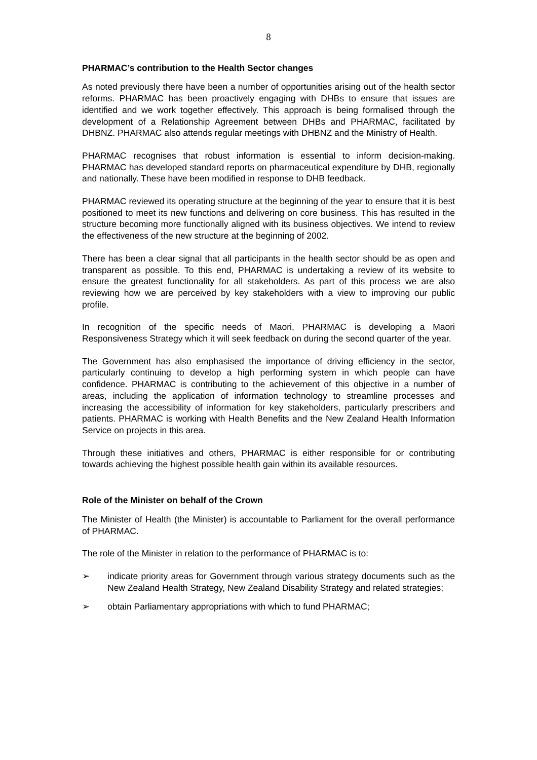8
PHARMAC’s contribution to the Health Sector changes
As noted previously there have been a number of opportunities arising out of the health sector reforms. PHARMAC has been proactively engaging with DHBs to ensure that issues are identified and we work together effectively. This approach is being formalised through the development of a Relationship Agreement between DHBs and PHARMAC, facilitated by DHBNZ. PHARMAC also attends regular meetings with DHBNZ and the Ministry of Health.
PHARMAC recognises that robust information is essential to inform decision-making. PHARMAC has developed standard reports on pharmaceutical expenditure by DHB, regionally and nationally. These have been modified in response to DHB feedback.
PHARMAC reviewed its operating structure at the beginning of the year to ensure that it is best positioned to meet its new functions and delivering on core business. This has resulted in the structure becoming more functionally aligned with its business objectives. We intend to review the effectiveness of the new structure at the beginning of 2002.
There has been a clear signal that all participants in the health sector should be as open and transparent as possible. To this end, PHARMAC is undertaking a review of its website to ensure the greatest functionality for all stakeholders. As part of this process we are also reviewing how we are perceived by key stakeholders with a view to improving our public profile.
In recognition of the specific needs of Maori, PHARMAC is developing a Maori Responsiveness Strategy which it will seek feedback on during the second quarter of the year.
The Government has also emphasised the importance of driving efficiency in the sector, particularly continuing to develop a high performing system in which people can have confidence. PHARMAC is contributing to the achievement of this objective in a number of areas, including the application of information technology to streamline processes and increasing the accessibility of information for key stakeholders, particularly prescribers and patients. PHARMAC is working with Health Benefits and the New Zealand Health Information Service on projects in this area.
Through these initiatives and others, PHARMAC is either responsible for or contributing towards achieving the highest possible health gain within its available resources.
Role of the Minister on behalf of the Crown
The Minister of Health (the Minister) is accountable to Parliament for the overall performance of PHARMAC.
The role of the Minister in relation to the performance of PHARMAC is to:
➢ indicate priority areas for Government through various strategy documents such as the New Zealand Health Strategy, New Zealand Disability Strategy and related strategies;
➢ obtain Parliamentary appropriations with which to fund PHARMAC;